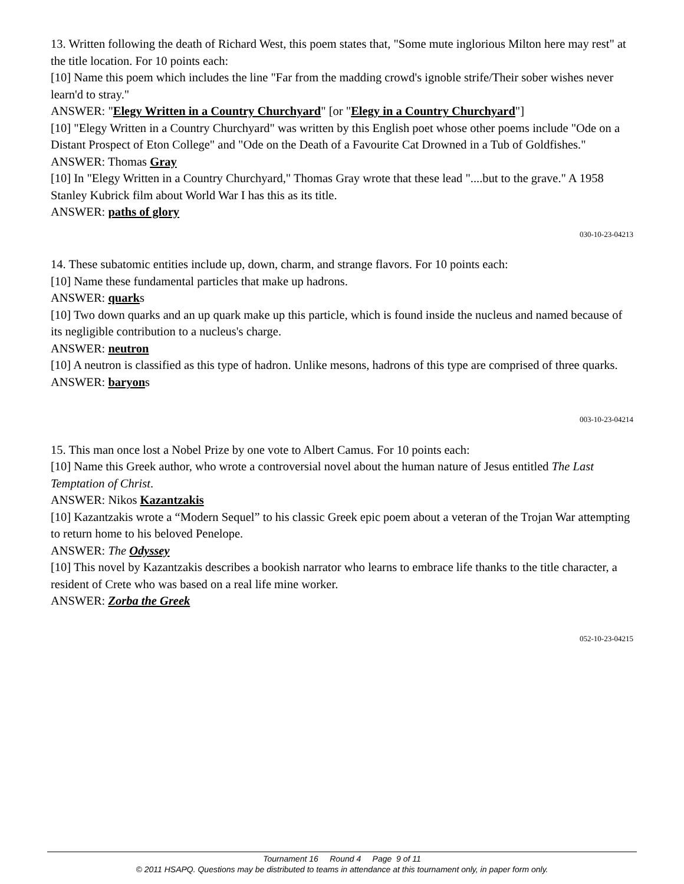13. Written following the death of Richard West, this poem states that, "Some mute inglorious Milton here may rest" at the title location. For 10 points each:
[10] Name this poem which includes the line "Far from the madding crowd's ignoble strife/Their sober wishes never learn'd to stray."
ANSWER: "Elegy Written in a Country Churchyard" [or "Elegy in a Country Churchyard"]
[10] "Elegy Written in a Country Churchyard" was written by this English poet whose other poems include "Ode on a Distant Prospect of Eton College" and "Ode on the Death of a Favourite Cat Drowned in a Tub of Goldfishes."
ANSWER: Thomas Gray
[10] In "Elegy Written in a Country Churchyard," Thomas Gray wrote that these lead "....but to the grave." A 1958 Stanley Kubrick film about World War I has this as its title.
ANSWER: paths of glory
030-10-23-04213
14. These subatomic entities include up, down, charm, and strange flavors. For 10 points each:
[10] Name these fundamental particles that make up hadrons.
ANSWER: quarks
[10] Two down quarks and an up quark make up this particle, which is found inside the nucleus and named because of its negligible contribution to a nucleus's charge.
ANSWER: neutron
[10] A neutron is classified as this type of hadron. Unlike mesons, hadrons of this type are comprised of three quarks.
ANSWER: baryons
003-10-23-04214
15. This man once lost a Nobel Prize by one vote to Albert Camus. For 10 points each:
[10] Name this Greek author, who wrote a controversial novel about the human nature of Jesus entitled The Last Temptation of Christ.
ANSWER: Nikos Kazantzakis
[10] Kazantzakis wrote a “Modern Sequel” to his classic Greek epic poem about a veteran of the Trojan War attempting to return home to his beloved Penelope.
ANSWER: The Odyssey
[10] This novel by Kazantzakis describes a bookish narrator who learns to embrace life thanks to the title character, a resident of Crete who was based on a real life mine worker.
ANSWER: Zorba the Greek
052-10-23-04215
Tournament 16 Round 4 Page 9 of 11
© 2011 HSAPQ. Questions may be distributed to teams in attendance at this tournament only, in paper form only.